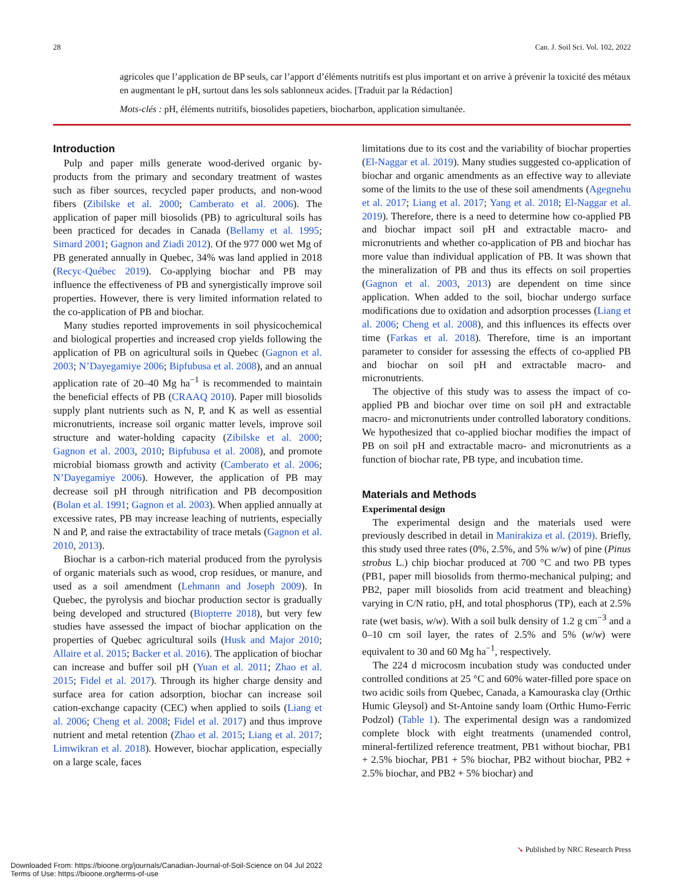28 Can. J. Soil Sci. Vol. 102, 2022
agricoles que l’application de BP seuls, car l’apport d’éléments nutritifs est plus important et on arrive à prévenir la toxicité des métaux en augmentant le pH, surtout dans les sols sablonneux acides. [Traduit par la Rédaction]
Mots-clés : pH, éléments nutritifs, biosolides papetiers, biocharbon, application simultanée.
Introduction
Pulp and paper mills generate wood-derived organic by-products from the primary and secondary treatment of wastes such as fiber sources, recycled paper products, and non-wood fibers (Zibilske et al. 2000; Camberato et al. 2006). The application of paper mill biosolids (PB) to agricultural soils has been practiced for decades in Canada (Bellamy et al. 1995; Simard 2001; Gagnon and Ziadi 2012). Of the 977 000 wet Mg of PB generated annually in Quebec, 34% was land applied in 2018 (Recyc-Québec 2019). Co-applying biochar and PB may influence the effectiveness of PB and synergistically improve soil properties. However, there is very limited information related to the co-application of PB and biochar.
Many studies reported improvements in soil physicochemical and biological properties and increased crop yields following the application of PB on agricultural soils in Quebec (Gagnon et al. 2003; N’Dayegamiye 2006; Bipfubusa et al. 2008), and an annual application rate of 20–40 Mg ha<sup>−1</sup> is recommended to maintain the beneficial effects of PB (CRAAQ 2010). Paper mill biosolids supply plant nutrients such as N, P, and K as well as essential micronutrients, increase soil organic matter levels, improve soil structure and water-holding capacity (Zibilske et al. 2000; Gagnon et al. 2003, 2010; Bipfubusa et al. 2008), and promote microbial biomass growth and activity (Camberato et al. 2006; N’Dayegamiye 2006). However, the application of PB may decrease soil pH through nitrification and PB decomposition (Bolan et al. 1991; Gagnon et al. 2003). When applied annually at excessive rates, PB may increase leaching of nutrients, especially N and P, and raise the extractability of trace metals (Gagnon et al. 2010, 2013).
Biochar is a carbon-rich material produced from the pyrolysis of organic materials such as wood, crop residues, or manure, and used as a soil amendment (Lehmann and Joseph 2009). In Quebec, the pyrolysis and biochar production sector is gradually being developed and structured (Biopterre 2018), but very few studies have assessed the impact of biochar application on the properties of Quebec agricultural soils (Husk and Major 2010; Allaire et al. 2015; Backer et al. 2016). The application of biochar can increase and buffer soil pH (Yuan et al. 2011; Zhao et al. 2015; Fidel et al. 2017). Through its higher charge density and surface area for cation adsorption, biochar can increase soil cation-exchange capacity (CEC) when applied to soils (Liang et al. 2006; Cheng et al. 2008; Fidel et al. 2017) and thus improve nutrient and metal retention (Zhao et al. 2015; Liang et al. 2017; Limwikran et al. 2018). However, biochar application, especially on a large scale, faces
limitations due to its cost and the variability of biochar properties (El-Naggar et al. 2019). Many studies suggested co-application of biochar and organic amendments as an effective way to alleviate some of the limits to the use of these soil amendments (Agegnehu et al. 2017; Liang et al. 2017; Yang et al. 2018; El-Naggar et al. 2019). Therefore, there is a need to determine how co-applied PB and biochar impact soil pH and extractable macro- and micronutrients and whether co-application of PB and biochar has more value than individual application of PB. It was shown that the mineralization of PB and thus its effects on soil properties (Gagnon et al. 2003, 2013) are dependent on time since application. When added to the soil, biochar undergo surface modifications due to oxidation and adsorption processes (Liang et al. 2006; Cheng et al. 2008), and this influences its effects over time (Farkas et al. 2018). Therefore, time is an important parameter to consider for assessing the effects of co-applied PB and biochar on soil pH and extractable macro- and micronutrients.
The objective of this study was to assess the impact of co-applied PB and biochar over time on soil pH and extractable macro- and micronutrients under controlled laboratory conditions. We hypothesized that co-applied biochar modifies the impact of PB on soil pH and extractable macro- and micronutrients as a function of biochar rate, PB type, and incubation time.
Materials and Methods
Experimental design
The experimental design and the materials used were previously described in detail in Manirakiza et al. (2019). Briefly, this study used three rates (0%, 2.5%, and 5% w/w) of pine (Pinus strobus L.) chip biochar produced at 700 °C and two PB types (PB1, paper mill biosolids from thermo-mechanical pulping; and PB2, paper mill biosolids from acid treatment and bleaching) varying in C/N ratio, pH, and total phosphorus (TP), each at 2.5% rate (wet basis, w/w). With a soil bulk density of 1.2 g cm<sup>−3</sup> and a 0–10 cm soil layer, the rates of 2.5% and 5% (w/w) were equivalent to 30 and 60 Mg ha<sup>−1</sup>, respectively.
The 224 d microcosm incubation study was conducted under controlled conditions at 25 °C and 60% water-filled pore space on two acidic soils from Quebec, Canada, a Kamouraska clay (Orthic Humic Gleysol) and St-Antoine sandy loam (Orthic Humo-Ferric Podzol) (Table 1). The experimental design was a randomized complete block with eight treatments (unamended control, mineral-fertilized reference treatment, PB1 without biochar, PB1 + 2.5% biochar, PB1 + 5% biochar, PB2 without biochar, PB2 + 2.5% biochar, and PB2 + 5% biochar) and
➘ Published by NRC Research Press
Downloaded From: https://bioone.org/journals/Canadian-Journal-of-Soil-Science on 04 Jul 2022
Terms of Use: https://bioone.org/terms-of-use